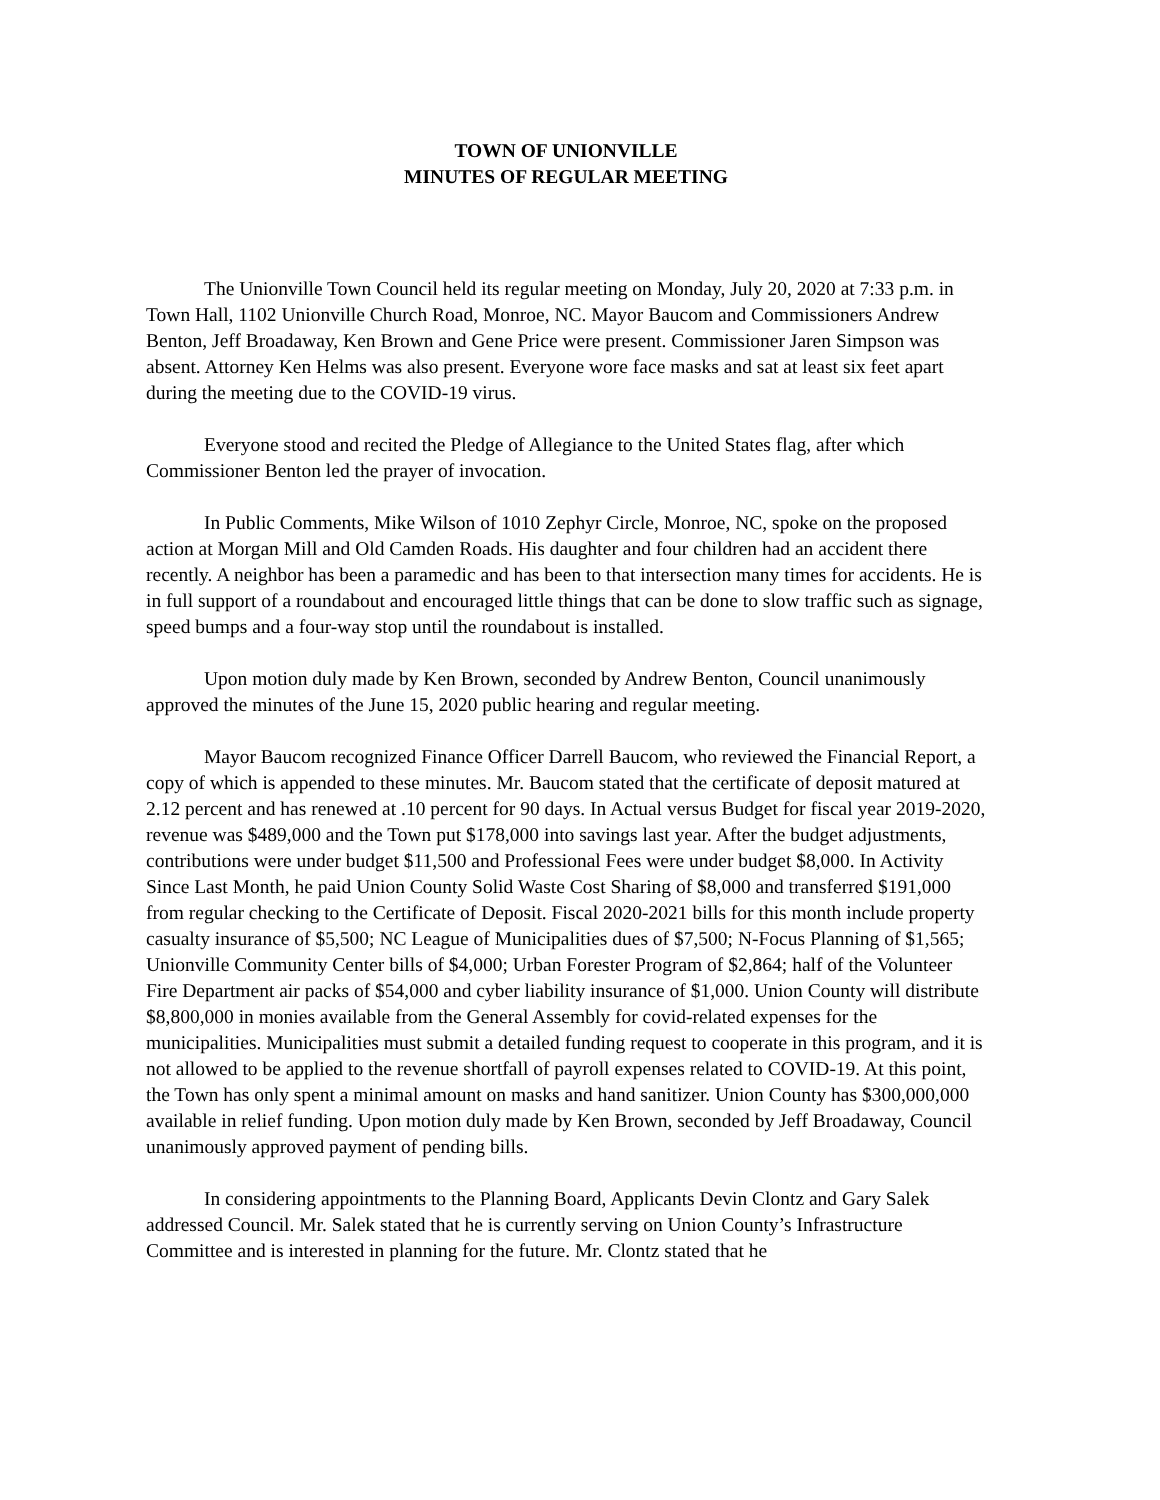TOWN OF UNIONVILLE
MINUTES OF REGULAR MEETING
The Unionville Town Council held its regular meeting on Monday, July 20, 2020 at 7:33 p.m. in Town Hall, 1102 Unionville Church Road, Monroe, NC. Mayor Baucom and Commissioners Andrew Benton, Jeff Broadaway, Ken Brown and Gene Price were present. Commissioner Jaren Simpson was absent. Attorney Ken Helms was also present. Everyone wore face masks and sat at least six feet apart during the meeting due to the COVID-19 virus.
Everyone stood and recited the Pledge of Allegiance to the United States flag, after which Commissioner Benton led the prayer of invocation.
In Public Comments, Mike Wilson of 1010 Zephyr Circle, Monroe, NC, spoke on the proposed action at Morgan Mill and Old Camden Roads. His daughter and four children had an accident there recently. A neighbor has been a paramedic and has been to that intersection many times for accidents. He is in full support of a roundabout and encouraged little things that can be done to slow traffic such as signage, speed bumps and a four-way stop until the roundabout is installed.
Upon motion duly made by Ken Brown, seconded by Andrew Benton, Council unanimously approved the minutes of the June 15, 2020 public hearing and regular meeting.
Mayor Baucom recognized Finance Officer Darrell Baucom, who reviewed the Financial Report, a copy of which is appended to these minutes. Mr. Baucom stated that the certificate of deposit matured at 2.12 percent and has renewed at .10 percent for 90 days. In Actual versus Budget for fiscal year 2019-2020, revenue was $489,000 and the Town put $178,000 into savings last year. After the budget adjustments, contributions were under budget $11,500 and Professional Fees were under budget $8,000. In Activity Since Last Month, he paid Union County Solid Waste Cost Sharing of $8,000 and transferred $191,000 from regular checking to the Certificate of Deposit. Fiscal 2020-2021 bills for this month include property casualty insurance of $5,500; NC League of Municipalities dues of $7,500; N-Focus Planning of $1,565; Unionville Community Center bills of $4,000; Urban Forester Program of $2,864; half of the Volunteer Fire Department air packs of $54,000 and cyber liability insurance of $1,000. Union County will distribute $8,800,000 in monies available from the General Assembly for covid-related expenses for the municipalities. Municipalities must submit a detailed funding request to cooperate in this program, and it is not allowed to be applied to the revenue shortfall of payroll expenses related to COVID-19. At this point, the Town has only spent a minimal amount on masks and hand sanitizer. Union County has $300,000,000 available in relief funding. Upon motion duly made by Ken Brown, seconded by Jeff Broadaway, Council unanimously approved payment of pending bills.
In considering appointments to the Planning Board, Applicants Devin Clontz and Gary Salek addressed Council. Mr. Salek stated that he is currently serving on Union County’s Infrastructure Committee and is interested in planning for the future. Mr. Clontz stated that he